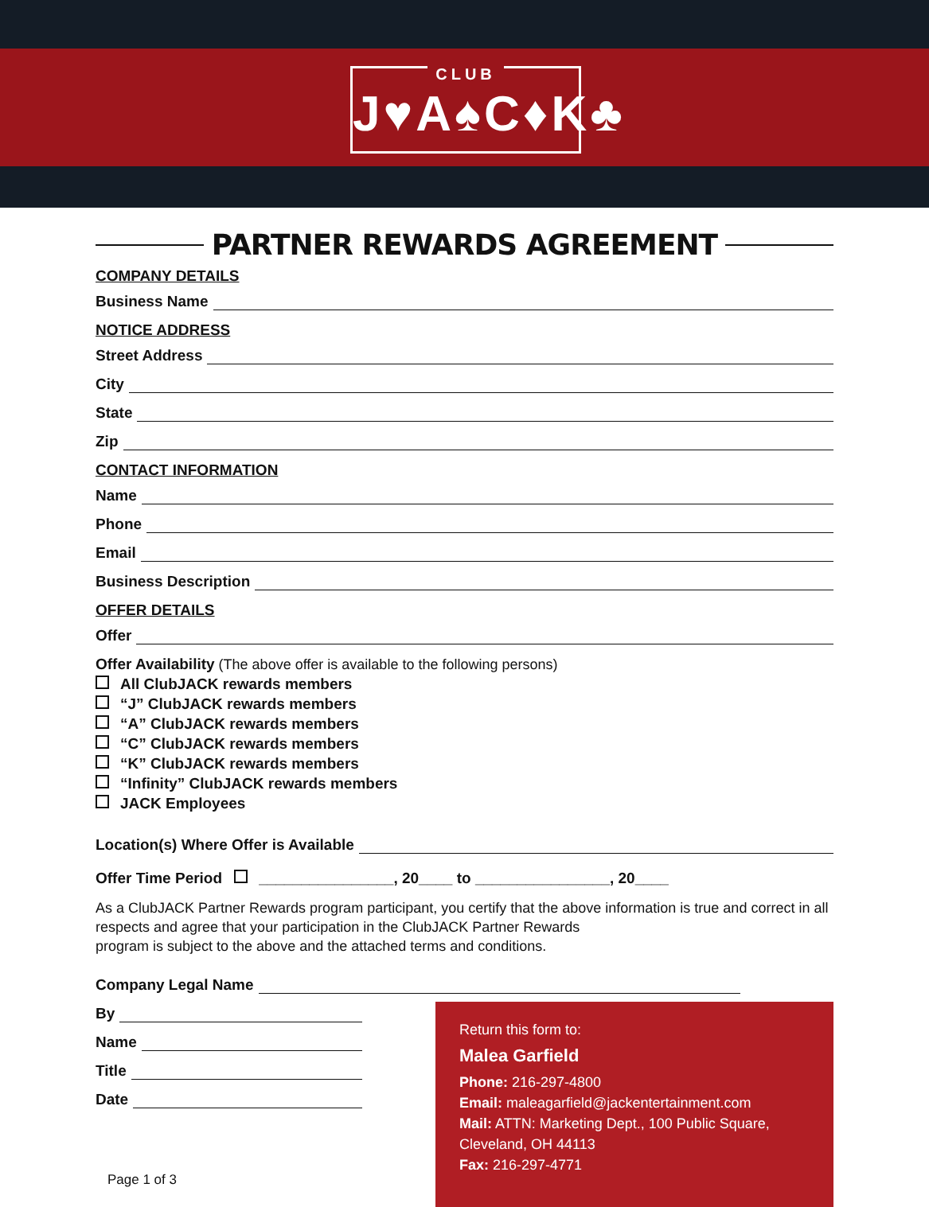CLUB
J♥A♠C♦K♣
PARTNER REWARDS AGREEMENT
COMPANY DETAILS
Business Name
NOTICE ADDRESS
Street Address
City
State
Zip
CONTACT INFORMATION
Name
Phone
Email
Business Description
OFFER DETAILS
Offer
Offer Availability (The above offer is available to the following persons)
All ClubJACK rewards members
“J” ClubJACK rewards members
“A” ClubJACK rewards members
“C” ClubJACK rewards members
“K” ClubJACK rewards members
“Infinity” ClubJACK rewards members
JACK Employees
Location(s) Where Offer is Available
Offer Time Period ________________, 20____ to ________________, 20____
As a ClubJACK Partner Rewards program participant, you certify that the above information is true and correct in all respects and agree that your participation in the ClubJACK Partner Rewards
program is subject to the above and the attached terms and conditions.
Company Legal Name
By
Name
Title
Date
Page 1 of 3
Return this form to:
Malea Garfield
Phone: 216-297-4800
Email: maleagarfield@jackentertainment.com
Mail: ATTN: Marketing Dept., 100 Public Square, Cleveland, OH 44113
Fax: 216-297-4771